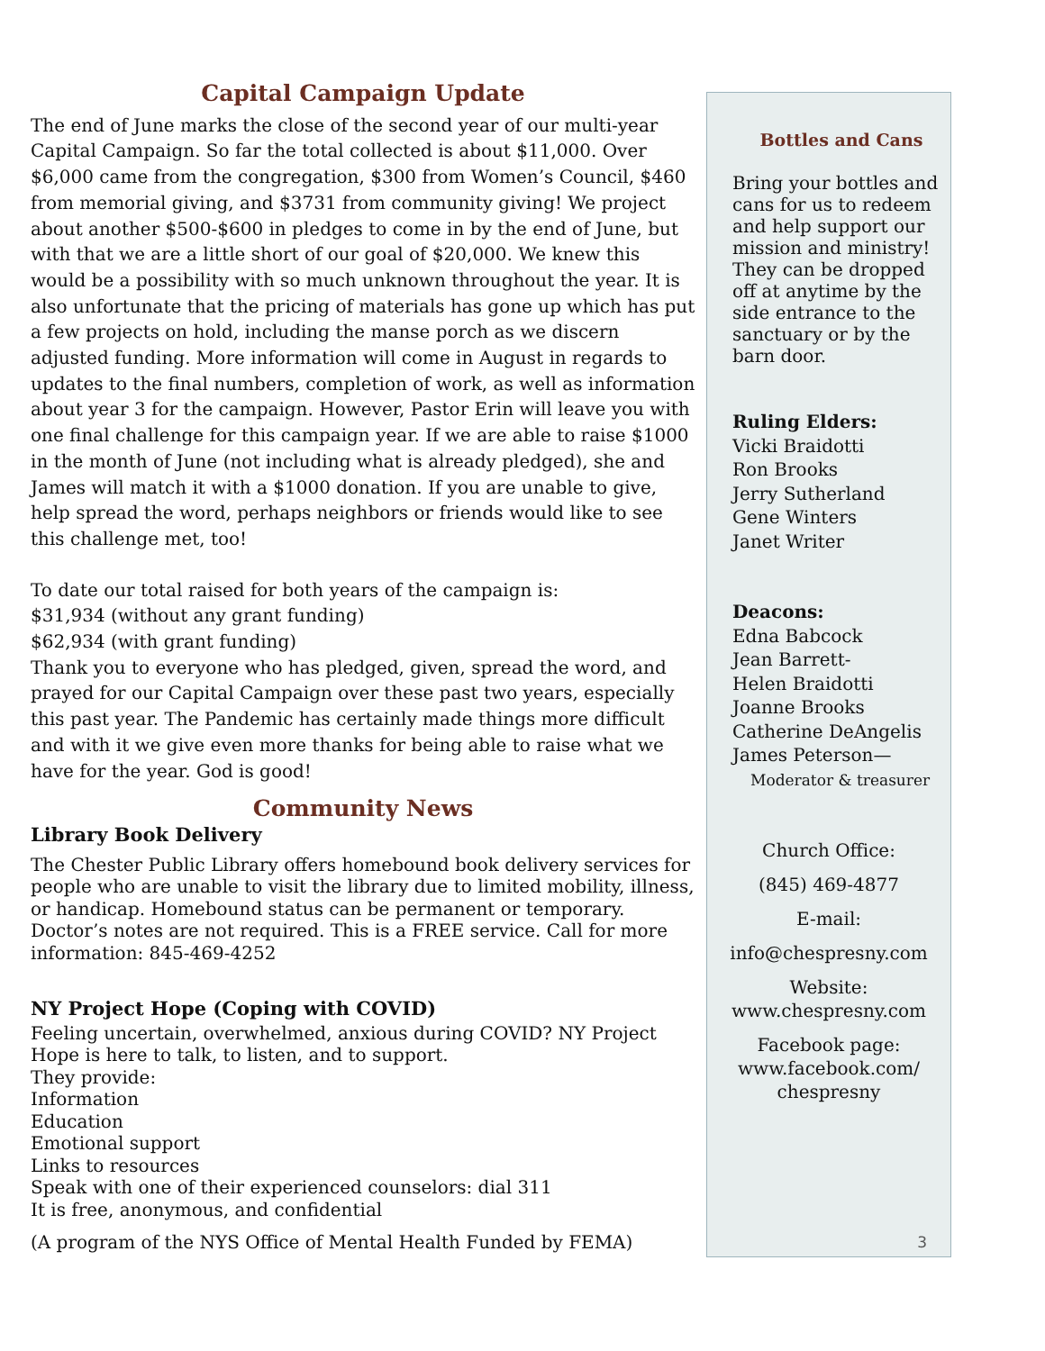Capital Campaign Update
The end of June marks the close of the second year of our multi-year Capital Campaign. So far the total collected is about $11,000. Over $6,000 came from the congregation, $300 from Women’s Council, $460 from memorial giving, and $3731 from community giving! We project about another $500-$600 in pledges to come in by the end of June, but with that we are a little short of our goal of $20,000. We knew this would be a possibility with so much unknown throughout the year. It is also unfortunate that the pricing of materials has gone up which has put a few projects on hold, including the manse porch as we discern adjusted funding. More information will come in August in regards to updates to the final numbers, completion of work, as well as information about year 3 for the campaign. However, Pastor Erin will leave you with one final challenge for this campaign year. If we are able to raise $1000 in the month of June (not including what is already pledged), she and James will match it with a $1000 donation. If you are unable to give, help spread the word, perhaps neighbors or friends would like to see this challenge met, too!
To date our total raised for both years of the campaign is:
$31,934 (without any grant funding)
$62,934 (with grant funding)
Thank you to everyone who has pledged, given, spread the word, and prayed for our Capital Campaign over these past two years, especially this past year. The Pandemic has certainly made things more difficult and with it we give even more thanks for being able to raise what we have for the year. God is good!
Community News
Library Book Delivery
The Chester Public Library offers homebound book delivery services for people who are unable to visit the library due to limited mobility, illness, or handicap. Homebound status can be permanent or temporary. Doctor’s notes are not required. This is a FREE service. Call for more information: 845-469-4252
NY Project Hope (Coping with COVID)
Feeling uncertain, overwhelmed, anxious during COVID? NY Project Hope is here to talk, to listen, and to support.
They provide:
Information
Education
Emotional support
Links to resources
Speak with one of their experienced counselors: dial 311
It is free, anonymous, and confidential
(A program of the NYS Office of Mental Health Funded by FEMA)
Bottles and Cans
Bring your bottles and cans for us to redeem and help support our mission and ministry! They can be dropped off at anytime by the side entrance to the sanctuary or by the barn door.
Ruling Elders:
Vicki Braidotti
Ron Brooks
Jerry Sutherland
Gene Winters
Janet Writer
Deacons:
Edna Babcock
Jean Barrett-
Helen Braidotti
Joanne Brooks
Catherine DeAngelis
James Peterson—
Moderator & treasurer
Church Office:
(845) 469-4877
E-mail:
info@chespresny.com
Website:
www.chespresny.com
Facebook page:
www.facebook.com/
chespresny
3